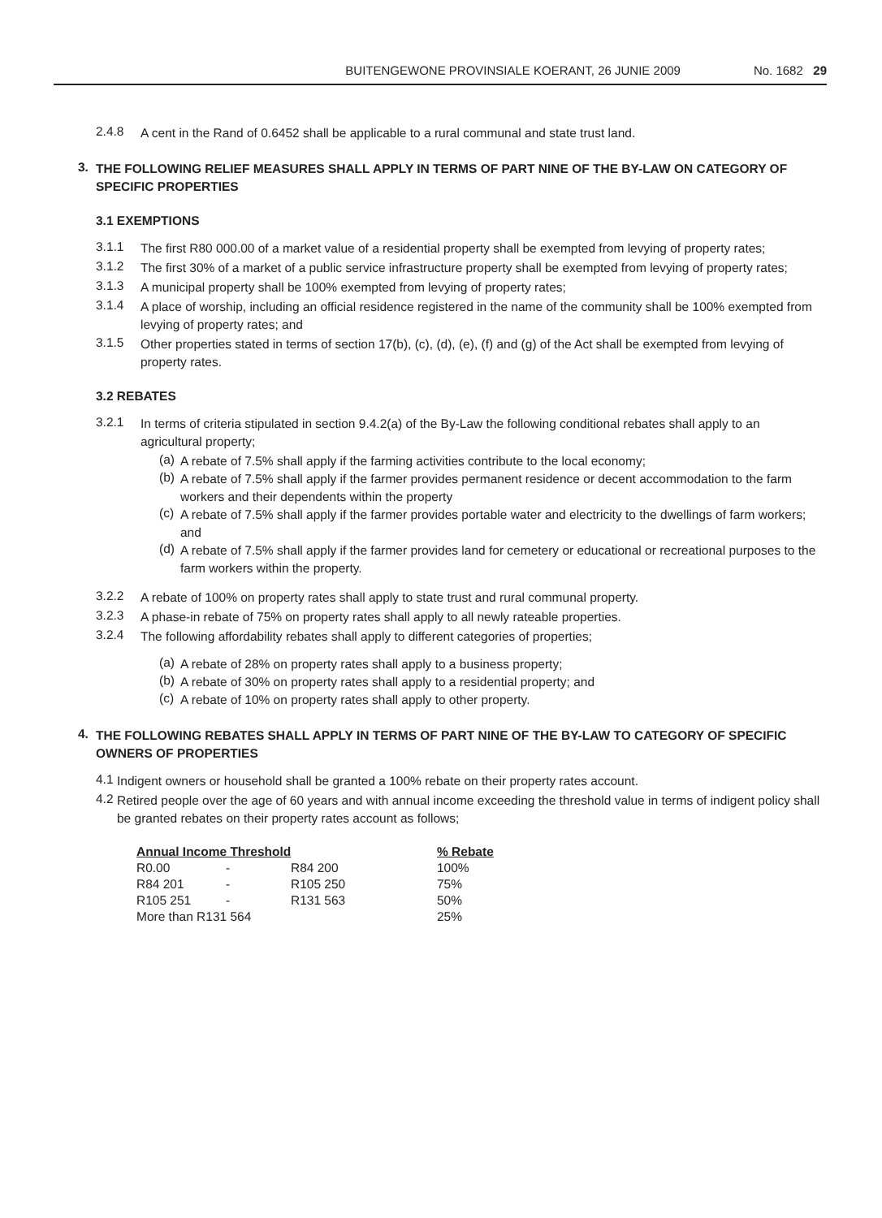BUITENGEWONE PROVINSIALE KOERANT, 26 JUNIE 2009 No. 1682 29
2.4.8
A cent in the Rand of 0.6452 shall be applicable to a rural communal and state trust land.
3.
THE FOLLOWING RELIEF MEASURES SHALL APPLY IN TERMS OF PART NINE OF THE BY-LAW ON CATEGORY OF SPECIFIC PROPERTIES
3.1 EXEMPTIONS
3.1.1
The first R80 000.00 of a market value of a residential property shall be exempted from levying of property rates;
3.1.2
The first 30% of a market of a public service infrastructure property shall be exempted from levying of property rates;
3.1.3
A municipal property shall be 100% exempted from levying of property rates;
3.1.4
A place of worship, including an official residence registered in the name of the community shall be 100% exempted from levying of property rates; and
3.1.5
Other properties stated in terms of section 17(b), (c), (d), (e), (f) and (g) of the Act shall be exempted from levying of property rates.
3.2 REBATES
3.2.1
In terms of criteria stipulated in section 9.4.2(a) of the By-Law the following conditional rebates shall apply to an agricultural property;
(a)
A rebate of 7.5% shall apply if the farming activities contribute to the local economy;
(b)
A rebate of 7.5% shall apply if the farmer provides permanent residence or decent accommodation to the farm workers and their dependents within the property
(c)
A rebate of 7.5% shall apply if the farmer provides portable water and electricity to the dwellings of farm workers; and
(d)
A rebate of 7.5% shall apply if the farmer provides land for cemetery or educational or recreational purposes to the farm workers within the property.
3.2.2
A rebate of 100% on property rates shall apply to state trust and rural communal property.
3.2.3
A phase-in rebate of 75% on property rates shall apply to all newly rateable properties.
3.2.4
The following affordability rebates shall apply to different categories of properties;
(a)
A rebate of 28% on property rates shall apply to a business property;
(b)
A rebate of 30% on property rates shall apply to a residential property; and
(c)
A rebate of 10% on property rates shall apply to other property.
4.
THE FOLLOWING REBATES SHALL APPLY IN TERMS OF PART NINE OF THE BY-LAW TO CATEGORY OF SPECIFIC OWNERS OF PROPERTIES
4.1
Indigent owners or household shall be granted a 100% rebate on their property rates account.
4.2
Retired people over the age of 60 years and with annual income exceeding the threshold value in terms of indigent policy shall be granted rebates on their property rates account as follows;
| Annual Income Threshold | | | % Rebate |
| --- | --- | --- | --- |
| R0.00 | - | R84 200 | 100% |
| R84 201 | - | R105 250 | 75% |
| R105 251 | - | R131 563 | 50% |
| More than R131 564 | | | 25% |